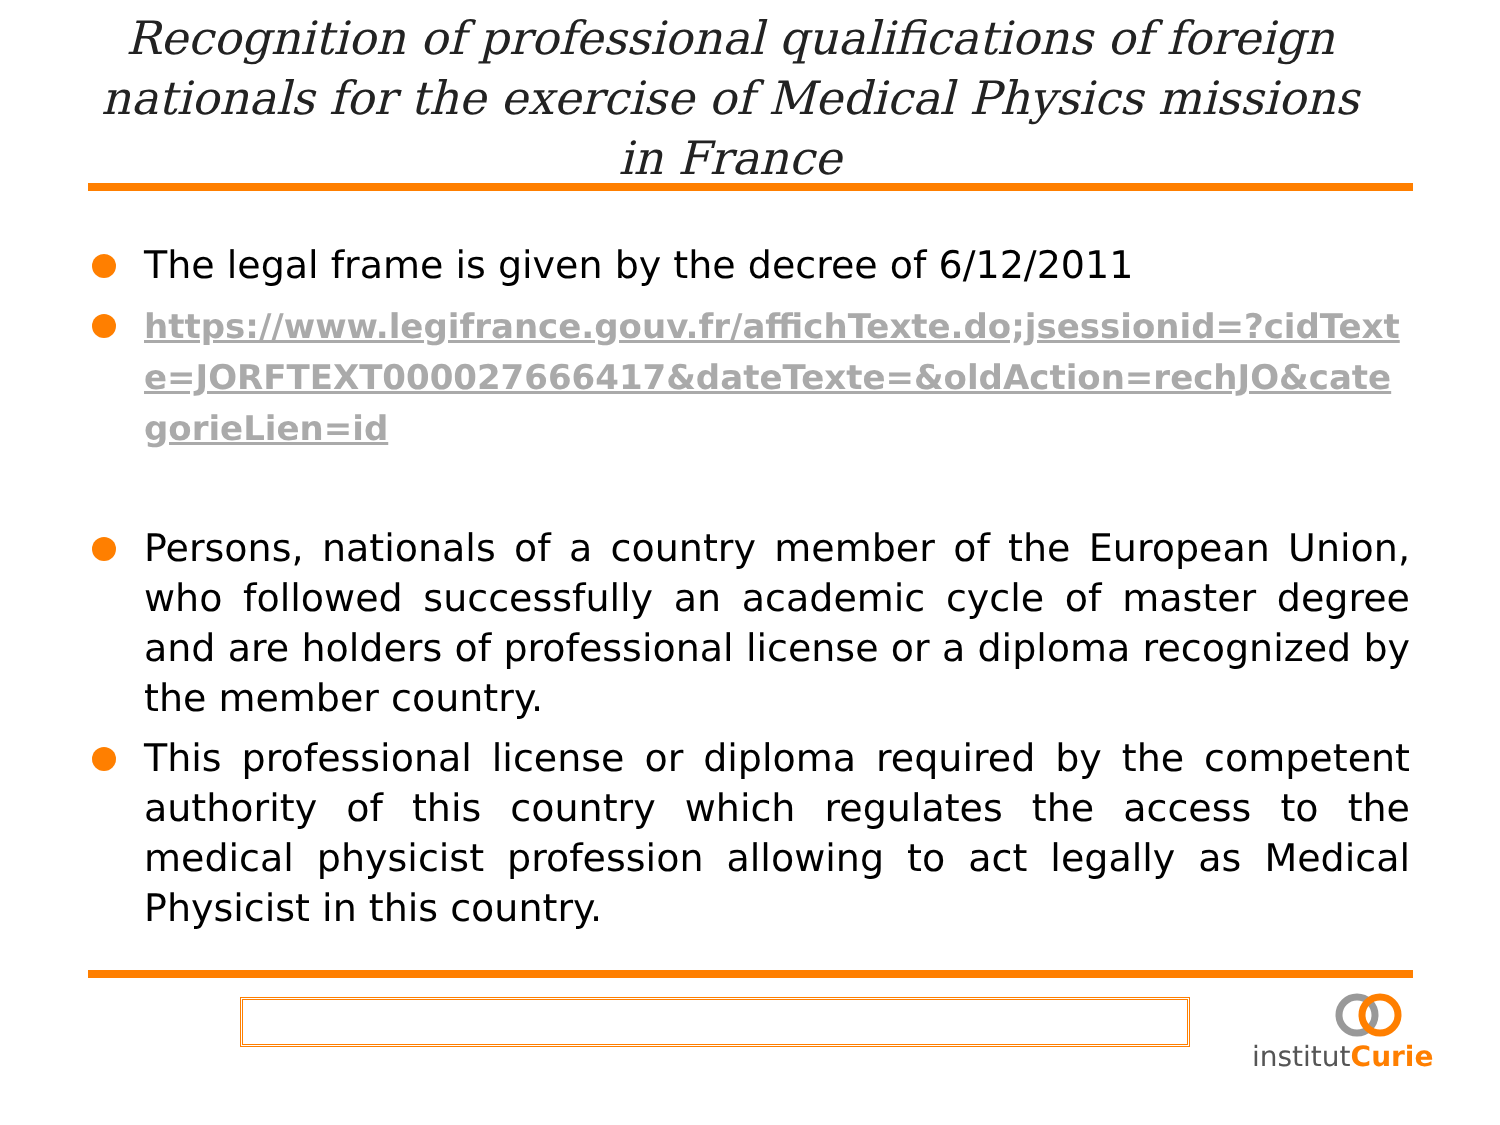Recognition of professional qualifications of foreign nationals for the exercise of Medical Physics missions in France
The legal frame is given by the decree of 6/12/2011
https://www.legifrance.gouv.fr/affichTexte.do;jsessionid=?cidTexte=JORFTEXT000027666417&dateTexte=&oldAction=rechJO&categorieLien=id
Persons, nationals of a country member of the European Union, who followed successfully an academic cycle of master degree and are holders of professional license or a diploma recognized by the member country.
This professional license or diploma required by the competent authority of this country which regulates the access to the medical physicist profession allowing to act legally as Medical Physicist in this country.
institutCurie